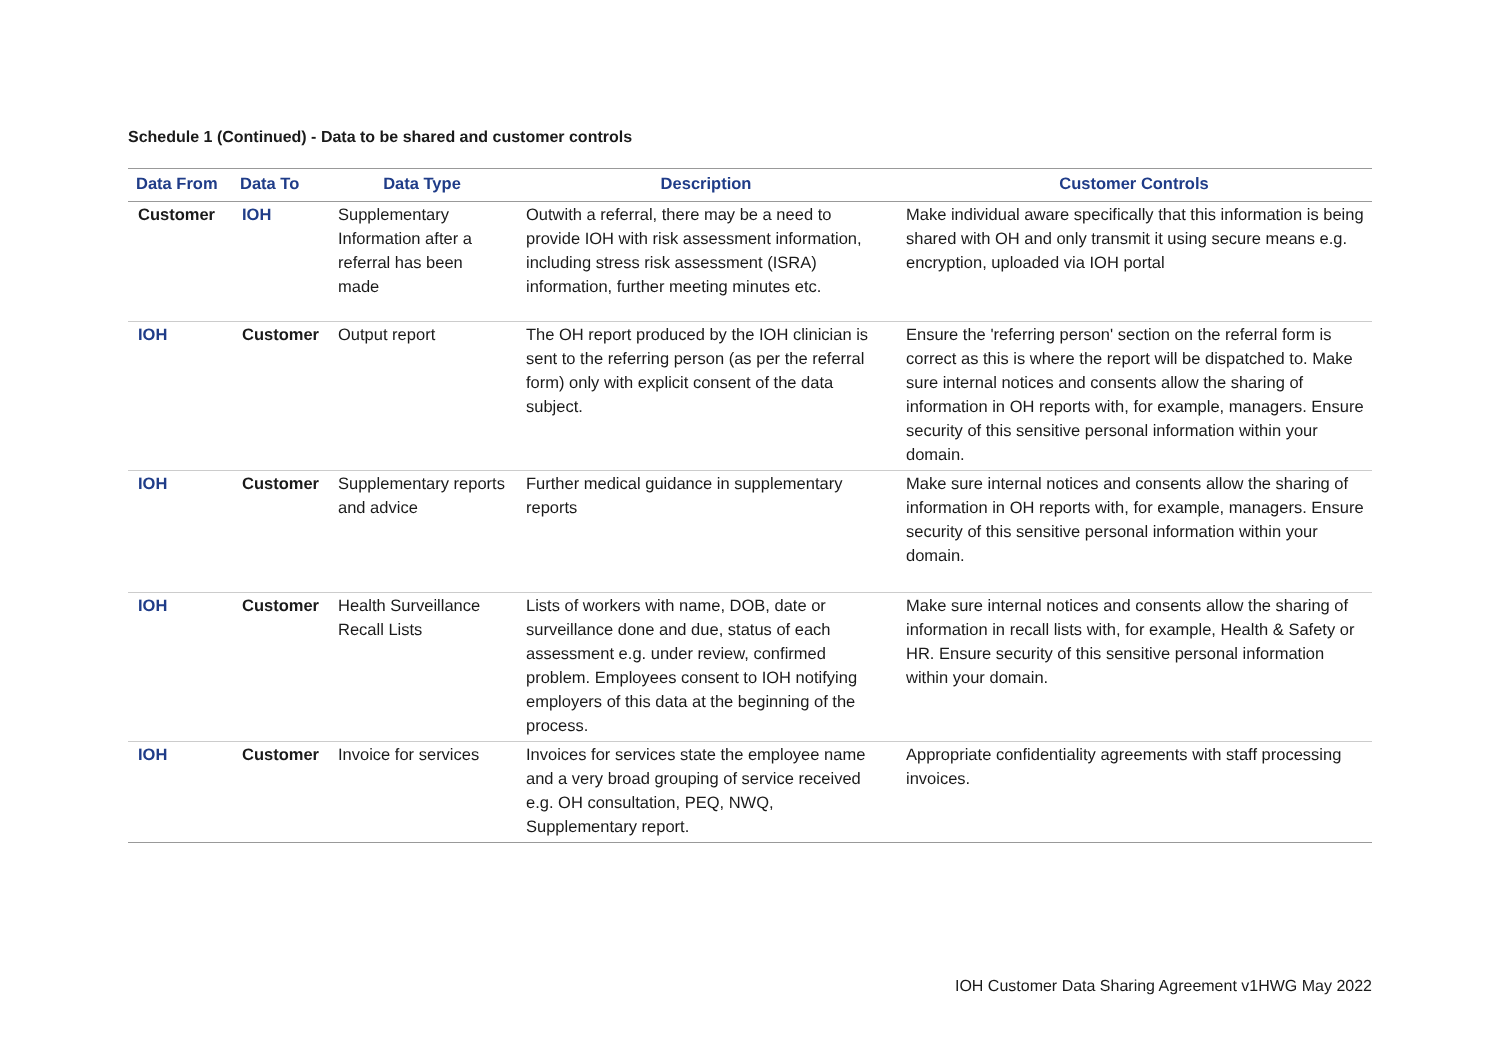Schedule 1 (Continued) - Data to be shared and customer controls
| Data From | Data To | Data Type | Description | Customer Controls |
| --- | --- | --- | --- | --- |
| Customer | IOH | Supplementary Information after a referral has been made | Outwith a referral, there may be a need to provide IOH with risk assessment information, including stress risk assessment (ISRA) information, further meeting minutes etc. | Make individual aware specifically that this information is being shared with OH and only transmit it using secure means e.g. encryption, uploaded via IOH portal |
| IOH | Customer | Output report | The OH report produced by the IOH clinician is sent to the referring person (as per the referral form) only with explicit consent of the data subject. | Ensure the 'referring person' section on the referral form is correct as this is where the report will be dispatched to. Make sure internal notices and consents allow the sharing of information in OH reports with, for example, managers. Ensure security of this sensitive personal information within your domain. |
| IOH | Customer | Supplementary reports and advice | Further medical guidance in supplementary reports | Make sure internal notices and consents allow the sharing of information in OH reports with, for example, managers. Ensure security of this sensitive personal information within your domain. |
| IOH | Customer | Health Surveillance Recall Lists | Lists of workers with name, DOB, date or surveillance done and due, status of each assessment e.g. under review, confirmed problem. Employees consent to IOH notifying employers of this data at the beginning of the process. | Make sure internal notices and consents allow the sharing of information in recall lists with, for example, Health & Safety or HR. Ensure security of this sensitive personal information within your domain. |
| IOH | Customer | Invoice for services | Invoices for services state the employee name and a very broad grouping of service received e.g. OH consultation, PEQ, NWQ, Supplementary report. | Appropriate confidentiality agreements with staff processing invoices. |
IOH Customer Data Sharing Agreement v1HWG May 2022